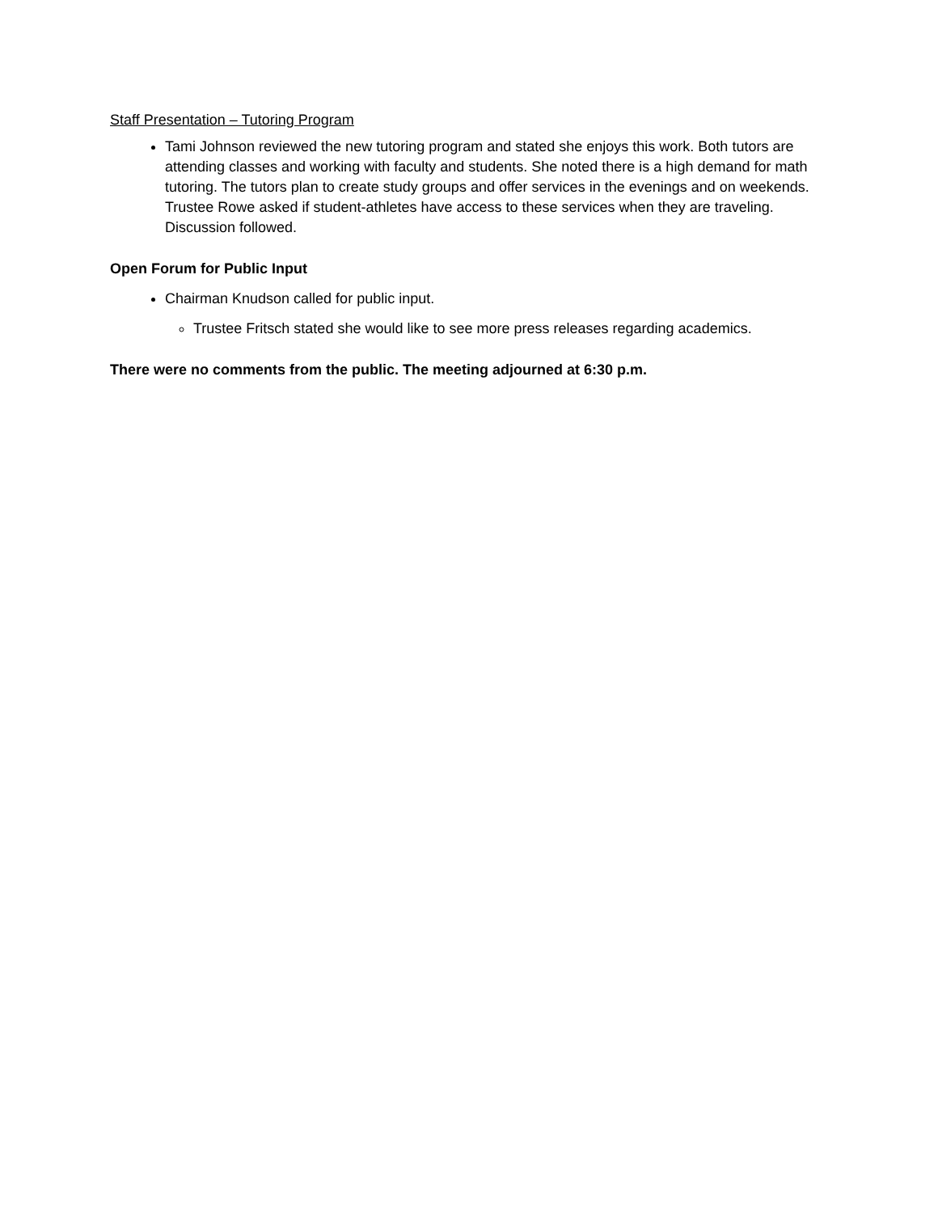Staff Presentation – Tutoring Program
Tami Johnson reviewed the new tutoring program and stated she enjoys this work. Both tutors are attending classes and working with faculty and students. She noted there is a high demand for math tutoring. The tutors plan to create study groups and offer services in the evenings and on weekends. Trustee Rowe asked if student-athletes have access to these services when they are traveling. Discussion followed.
Open Forum for Public Input
Chairman Knudson called for public input.
Trustee Fritsch stated she would like to see more press releases regarding academics.
There were no comments from the public. The meeting adjourned at 6:30 p.m.